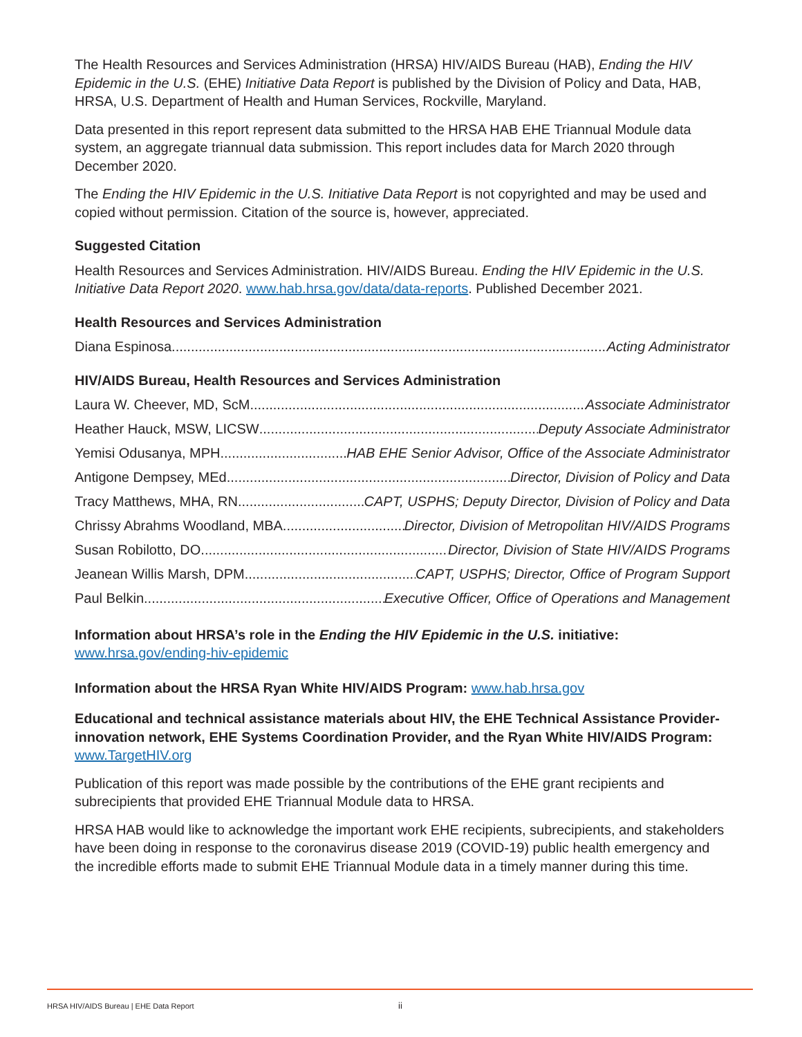The Health Resources and Services Administration (HRSA) HIV/AIDS Bureau (HAB), Ending the HIV Epidemic in the U.S. (EHE) Initiative Data Report is published by the Division of Policy and Data, HAB, HRSA, U.S. Department of Health and Human Services, Rockville, Maryland.
Data presented in this report represent data submitted to the HRSA HAB EHE Triannual Module data system, an aggregate triannual data submission. This report includes data for March 2020 through December 2020.
The Ending the HIV Epidemic in the U.S. Initiative Data Report is not copyrighted and may be used and copied without permission. Citation of the source is, however, appreciated.
Suggested Citation
Health Resources and Services Administration. HIV/AIDS Bureau. Ending the HIV Epidemic in the U.S. Initiative Data Report 2020. www.hab.hrsa.gov/data/data-reports. Published December 2021.
Health Resources and Services Administration
Diana Espinosa Acting Administrator
HIV/AIDS Bureau, Health Resources and Services Administration
Laura W. Cheever, MD, ScM Associate Administrator
Heather Hauck, MSW, LICSW Deputy Associate Administrator
Yemisi Odusanya, MPH HAB EHE Senior Advisor, Office of the Associate Administrator
Antigone Dempsey, MEd Director, Division of Policy and Data
Tracy Matthews, MHA, RN CAPT, USPHS; Deputy Director, Division of Policy and Data
Chrissy Abrahms Woodland, MBA Director, Division of Metropolitan HIV/AIDS Programs
Susan Robilotto, DO Director, Division of State HIV/AIDS Programs
Jeanean Willis Marsh, DPM CAPT, USPHS; Director, Office of Program Support
Paul Belkin Executive Officer, Office of Operations and Management
Information about HRSA’s role in the Ending the HIV Epidemic in the U.S. initiative:
www.hrsa.gov/ending-hiv-epidemic
Information about the HRSA Ryan White HIV/AIDS Program: www.hab.hrsa.gov
Educational and technical assistance materials about HIV, the EHE Technical Assistance Provider-innovation network, EHE Systems Coordination Provider, and the Ryan White HIV/AIDS Program: www.TargetHIV.org
Publication of this report was made possible by the contributions of the EHE grant recipients and subrecipients that provided EHE Triannual Module data to HRSA.
HRSA HAB would like to acknowledge the important work EHE recipients, subrecipients, and stakeholders have been doing in response to the coronavirus disease 2019 (COVID-19) public health emergency and the incredible efforts made to submit EHE Triannual Module data in a timely manner during this time.
HRSA HIV/AIDS Bureau | EHE Data Report ii